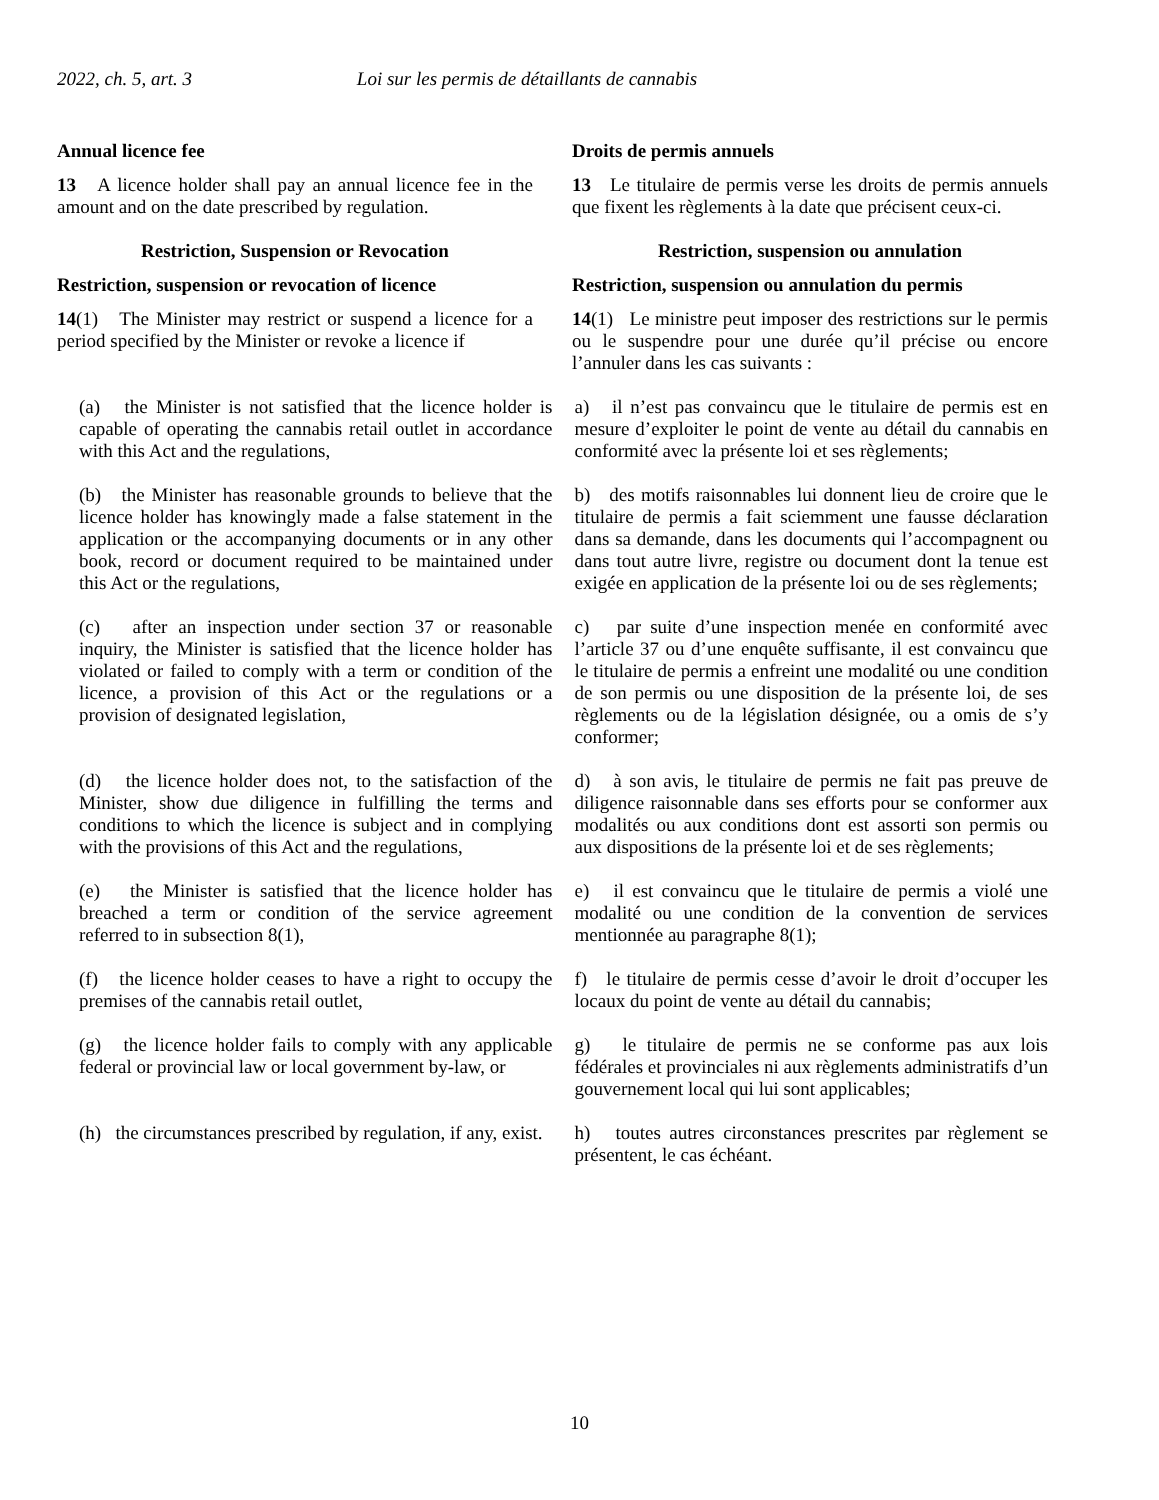2022, ch. 5, art. 3 Loi sur les permis de détaillants de cannabis
Annual licence fee
13 A licence holder shall pay an annual licence fee in the amount and on the date prescribed by regulation.
Droits de permis annuels
13 Le titulaire de permis verse les droits de permis annuels que fixent les règlements à la date que précisent ceux-ci.
Restriction, Suspension or Revocation
Restriction, suspension or revocation of licence
14(1) The Minister may restrict or suspend a licence for a period specified by the Minister or revoke a licence if
Restriction, suspension ou annulation
Restriction, suspension ou annulation du permis
14(1) Le ministre peut imposer des restrictions sur le permis ou le suspendre pour une durée qu’il précise ou encore l’annuler dans les cas suivants :
(a) the Minister is not satisfied that the licence holder is capable of operating the cannabis retail outlet in accordance with this Act and the regulations,
a) il n’est pas convaincu que le titulaire de permis est en mesure d’exploiter le point de vente au détail du cannabis en conformité avec la présente loi et ses règlements;
(b) the Minister has reasonable grounds to believe that the licence holder has knowingly made a false statement in the application or the accompanying documents or in any other book, record or document required to be maintained under this Act or the regulations,
b) des motifs raisonnables lui donnent lieu de croire que le titulaire de permis a fait sciemment une fausse déclaration dans sa demande, dans les documents qui l’accompagnent ou dans tout autre livre, registre ou document dont la tenue est exigée en application de la présente loi ou de ses règlements;
(c) after an inspection under section 37 or reasonable inquiry, the Minister is satisfied that the licence holder has violated or failed to comply with a term or condition of the licence, a provision of this Act or the regulations or a provision of designated legislation,
c) par suite d’une inspection menée en conformité avec l’article 37 ou d’une enquête suffisante, il est convaincu que le titulaire de permis a enfreint une modalité ou une condition de son permis ou une disposition de la présente loi, de ses règlements ou de la législation désignée, ou a omis de s’y conformer;
(d) the licence holder does not, to the satisfaction of the Minister, show due diligence in fulfilling the terms and conditions to which the licence is subject and in complying with the provisions of this Act and the regulations,
d) à son avis, le titulaire de permis ne fait pas preuve de diligence raisonnable dans ses efforts pour se conformer aux modalités ou aux conditions dont est assorti son permis ou aux dispositions de la présente loi et de ses règlements;
(e) the Minister is satisfied that the licence holder has breached a term or condition of the service agreement referred to in subsection 8(1),
e) il est convaincu que le titulaire de permis a violé une modalité ou une condition de la convention de services mentionnée au paragraphe 8(1);
(f) the licence holder ceases to have a right to occupy the premises of the cannabis retail outlet,
f) le titulaire de permis cesse d’avoir le droit d’occuper les locaux du point de vente au détail du cannabis;
(g) the licence holder fails to comply with any applicable federal or provincial law or local government by-law, or
g) le titulaire de permis ne se conforme pas aux lois fédérales et provinciales ni aux règlements administratifs d’un gouvernement local qui lui sont applicables;
(h) the circumstances prescribed by regulation, if any, exist.
h) toutes autres circonstances prescrites par règlement se présentent, le cas échéant.
10